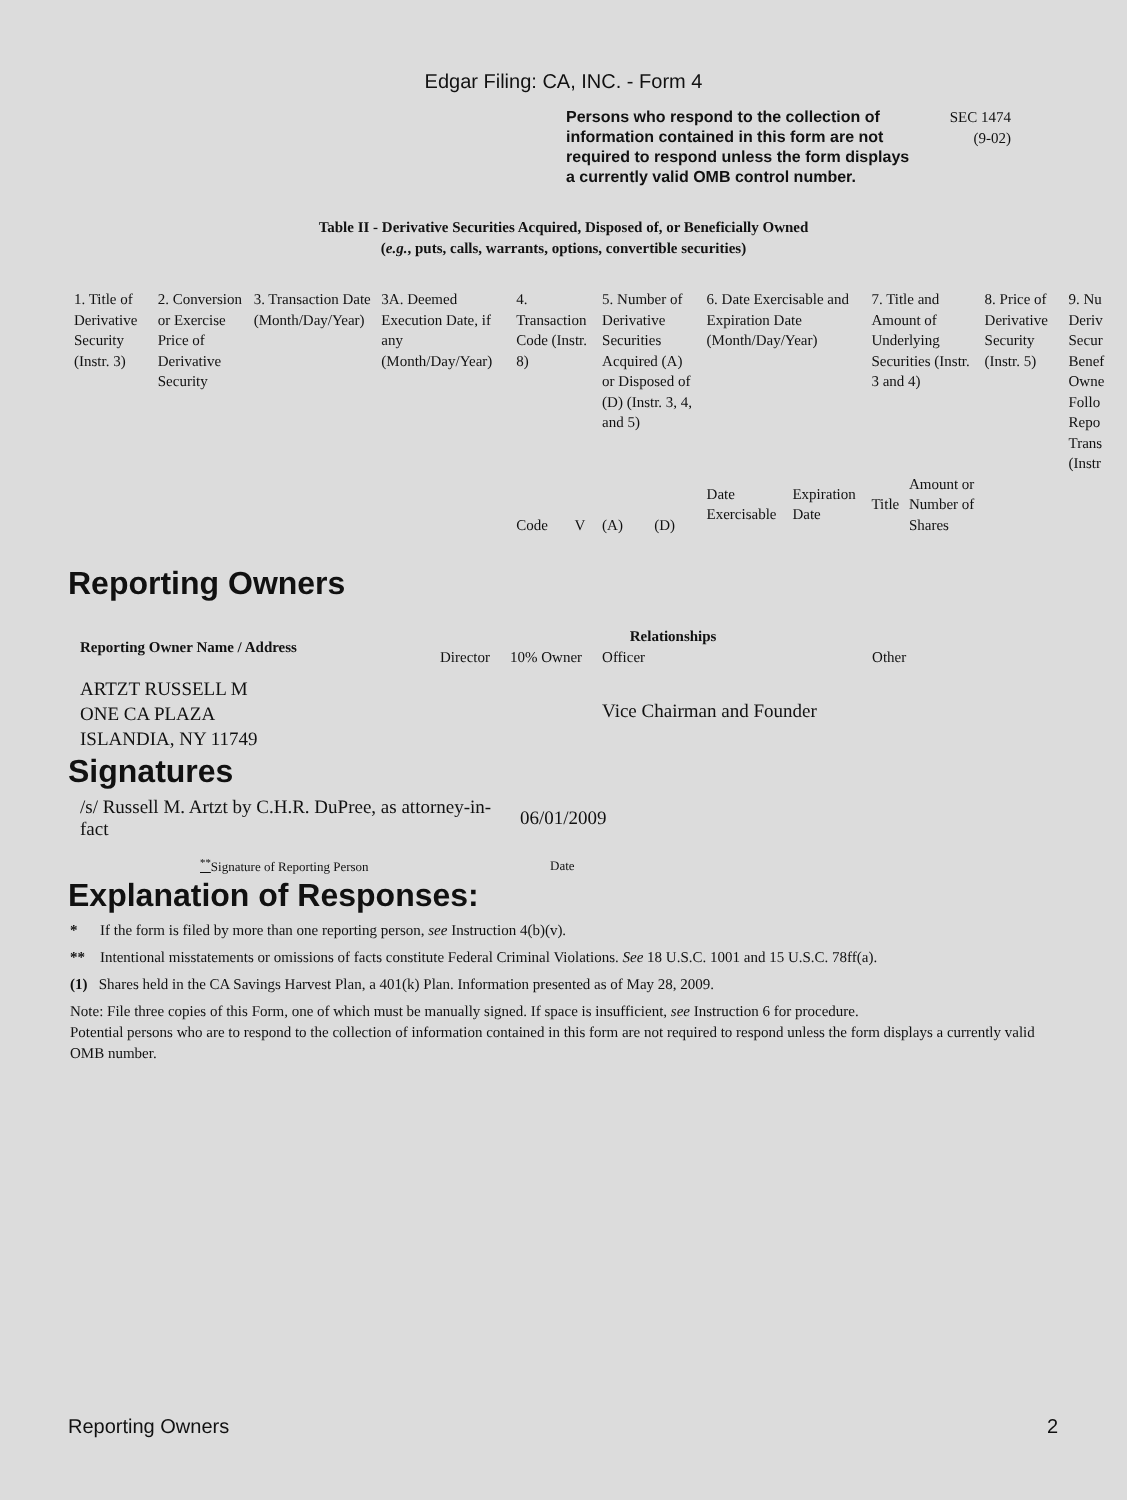Edgar Filing: CA, INC. - Form 4
Persons who respond to the collection of information contained in this form are not required to respond unless the form displays a currently valid OMB control number.
SEC 1474
(9-02)
Table II - Derivative Securities Acquired, Disposed of, or Beneficially Owned
(e.g., puts, calls, warrants, options, convertible securities)
| 1. Title of Derivative Security (Instr. 3) | 2. Conversion or Exercise Price of Derivative Security | 3. Transaction Date (Month/Day/Year) | 3A. Deemed Execution Date, if any (Month/Day/Year) | 4. Transaction Code (Instr. 8) | | 5. Number of Derivative Securities Acquired (A) or Disposed of (D) (Instr. 3, 4, and 5) | | 6. Date Exercisable and Expiration Date (Month/Day/Year) | | 7. Title and Amount of Underlying Securities (Instr. 3 and 4) | | 8. Price of Derivative Security (Instr. 5) | 9. Nu Deriv Secur Benef Owne Follo Repo Trans (Instr |
| | | | | Code | V | (A) | (D) | Date Exercisable | Expiration Date | Title | Amount or Number of Shares | | |
Reporting Owners
| Reporting Owner Name / Address | Relationships | | | |
| --- | --- | --- | --- | --- |
| | Director | 10% Owner | Officer | Other |
| ARTZT RUSSELL M ONE CA PLAZA ISLANDIA, NY 11749 | | | Vice Chairman and Founder | |
Signatures
| /s/ Russell M. Artzt by C.H.R. DuPree, as attorney-in-fact | 06/01/2009 |
| <sup>**</sup> Signature of Reporting Person | Date |
Explanation of Responses:
* If the form is filed by more than one reporting person, see Instruction 4(b)(v).
** Intentional misstatements or omissions of facts constitute Federal Criminal Violations. See 18 U.S.C. 1001 and 15 U.S.C. 78ff(a).
(1) Shares held in the CA Savings Harvest Plan, a 401(k) Plan. Information presented as of May 28, 2009.
Note: File three copies of this Form, one of which must be manually signed. If space is insufficient, see Instruction 6 for procedure.
Potential persons who are to respond to the collection of information contained in this form are not required to respond unless the form displays a currently valid OMB number.
Reporting Owners 2